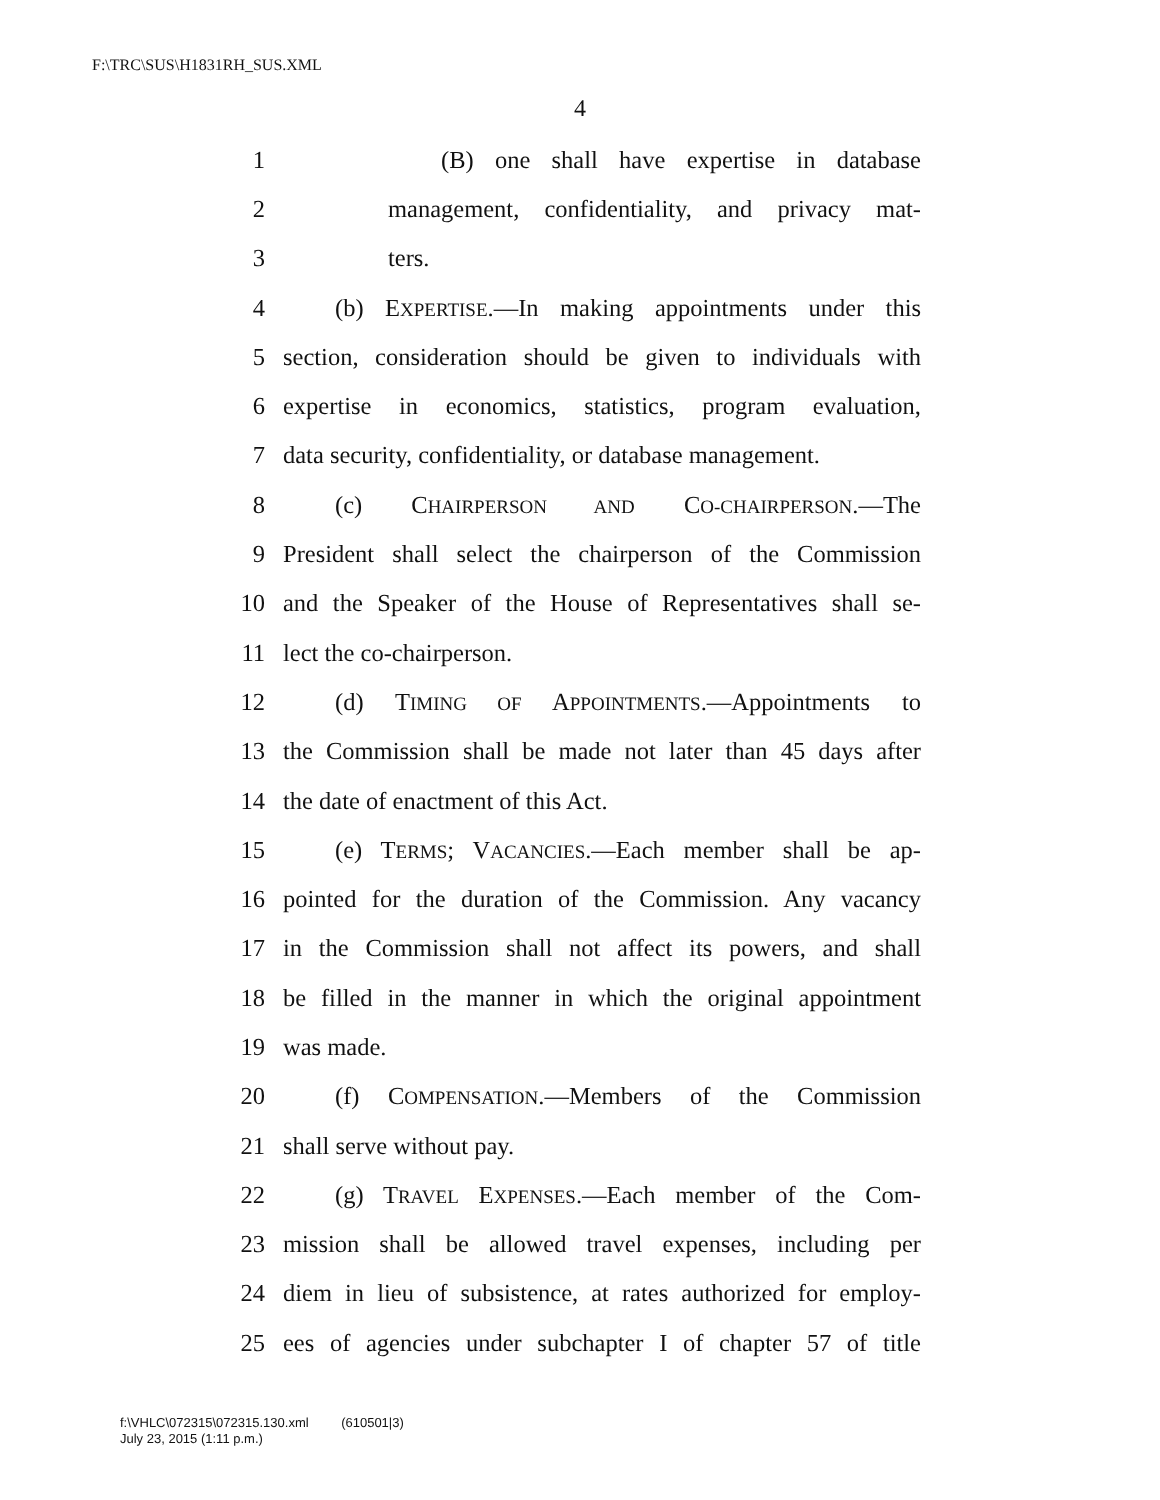F:\TRC\SUS\H1831RH_SUS.XML
4
1 (B) one shall have expertise in database
2 management, confidentiality, and privacy mat-
3 ters.
4 (b) EXPERTISE.—In making appointments under this
5 section, consideration should be given to individuals with
6 expertise in economics, statistics, program evaluation,
7 data security, confidentiality, or database management.
8 (c) CHAIRPERSON AND CO-CHAIRPERSON.—The
9 President shall select the chairperson of the Commission
10 and the Speaker of the House of Representatives shall se-
11 lect the co-chairperson.
12 (d) TIMING OF APPOINTMENTS.—Appointments to
13 the Commission shall be made not later than 45 days after
14 the date of enactment of this Act.
15 (e) TERMS; VACANCIES.—Each member shall be ap-
16 pointed for the duration of the Commission. Any vacancy
17 in the Commission shall not affect its powers, and shall
18 be filled in the manner in which the original appointment
19 was made.
20 (f) COMPENSATION.—Members of the Commission
21 shall serve without pay.
22 (g) TRAVEL EXPENSES.—Each member of the Com-
23 mission shall be allowed travel expenses, including per
24 diem in lieu of subsistence, at rates authorized for employ-
25 ees of agencies under subchapter I of chapter 57 of title
f:\VHLC\072315\072315.130.xml (610501|3)
July 23, 2015 (1:11 p.m.)